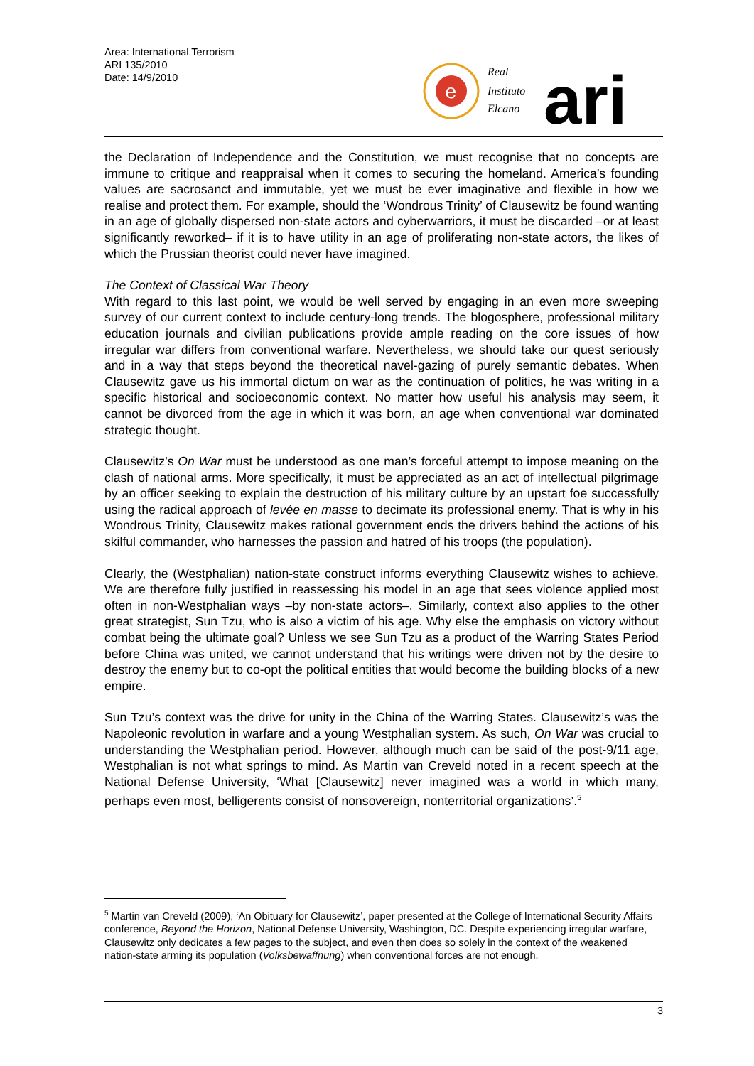Area: International Terrorism
ARI 135/2010
Date: 14/9/2010
e
Real
Instituto
Elcano
ari
the Declaration of Independence and the Constitution, we must recognise that no concepts are immune to critique and reappraisal when it comes to securing the homeland. America’s founding values are sacrosanct and immutable, yet we must be ever imaginative and flexible in how we realise and protect them. For example, should the ‘Wondrous Trinity’ of Clausewitz be found wanting in an age of globally dispersed non-state actors and cyberwarriors, it must be discarded –or at least significantly reworked– if it is to have utility in an age of proliferating non-state actors, the likes of which the Prussian theorist could never have imagined.
The Context of Classical War Theory
With regard to this last point, we would be well served by engaging in an even more sweeping survey of our current context to include century-long trends. The blogosphere, professional military education journals and civilian publications provide ample reading on the core issues of how irregular war differs from conventional warfare. Nevertheless, we should take our quest seriously and in a way that steps beyond the theoretical navel-gazing of purely semantic debates. When Clausewitz gave us his immortal dictum on war as the continuation of politics, he was writing in a specific historical and socioeconomic context. No matter how useful his analysis may seem, it cannot be divorced from the age in which it was born, an age when conventional war dominated strategic thought.
Clausewitz’s On War must be understood as one man’s forceful attempt to impose meaning on the clash of national arms. More specifically, it must be appreciated as an act of intellectual pilgrimage by an officer seeking to explain the destruction of his military culture by an upstart foe successfully using the radical approach of levée en masse to decimate its professional enemy. That is why in his Wondrous Trinity, Clausewitz makes rational government ends the drivers behind the actions of his skilful commander, who harnesses the passion and hatred of his troops (the population).
Clearly, the (Westphalian) nation-state construct informs everything Clausewitz wishes to achieve. We are therefore fully justified in reassessing his model in an age that sees violence applied most often in non-Westphalian ways –by non-state actors–. Similarly, context also applies to the other great strategist, Sun Tzu, who is also a victim of his age. Why else the emphasis on victory without combat being the ultimate goal? Unless we see Sun Tzu as a product of the Warring States Period before China was united, we cannot understand that his writings were driven not by the desire to destroy the enemy but to co-opt the political entities that would become the building blocks of a new empire.
Sun Tzu’s context was the drive for unity in the China of the Warring States. Clausewitz’s was the Napoleonic revolution in warfare and a young Westphalian system. As such, On War was crucial to understanding the Westphalian period. However, although much can be said of the post-9/11 age, Westphalian is not what springs to mind. As Martin van Creveld noted in a recent speech at the National Defense University, ‘What [Clausewitz] never imagined was a world in which many, perhaps even most, belligerents consist of nonsovereign, nonterritorial organizations’.<sup>5</sup>
<sup>5</sup> Martin van Creveld (2009), ‘An Obituary for Clausewitz’, paper presented at the College of International Security Affairs conference, Beyond the Horizon, National Defense University, Washington, DC. Despite experiencing irregular warfare, Clausewitz only dedicates a few pages to the subject, and even then does so solely in the context of the weakened nation-state arming its population (Volksbewaffnung) when conventional forces are not enough.
3